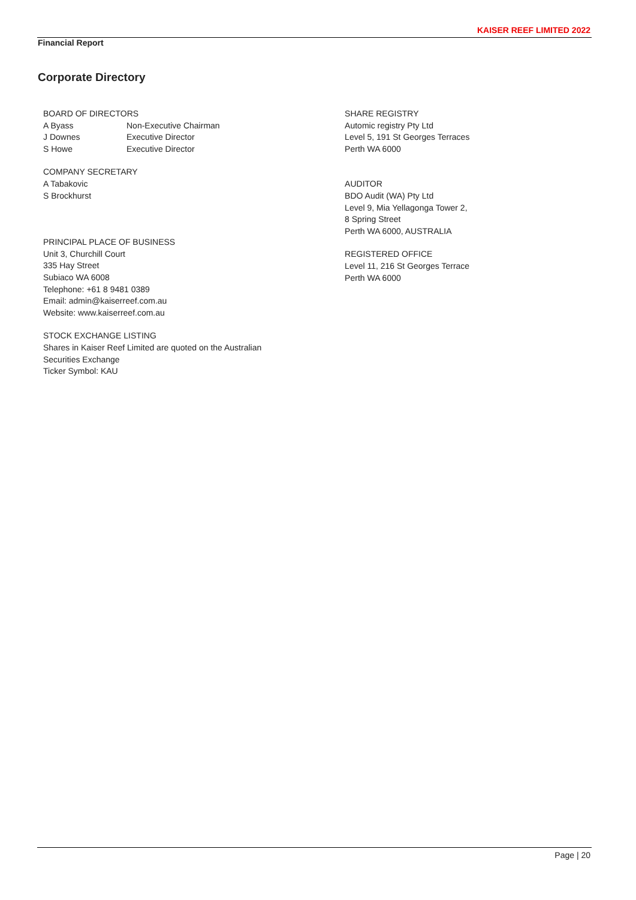KAISER REEF LIMITED 2022
Financial Report
Corporate Directory
BOARD OF DIRECTORS
A Byass Non-Executive Chairman
J Downes Executive Director
S Howe Executive Director
COMPANY SECRETARY
A Tabakovic
S Brockhurst
PRINCIPAL PLACE OF BUSINESS
Unit 3, Churchill Court
335 Hay Street
Subiaco WA 6008
Telephone: +61 8 9481 0389
Email: admin@kaiserreef.com.au
Website: www.kaiserreef.com.au
STOCK EXCHANGE LISTING
Shares in Kaiser Reef Limited are quoted on the Australian
Securities Exchange
Ticker Symbol: KAU
SHARE REGISTRY
Automic registry Pty Ltd
Level 5, 191 St Georges Terraces
Perth WA 6000
AUDITOR
BDO Audit (WA) Pty Ltd
Level 9, Mia Yellagonga Tower 2,
8 Spring Street
Perth WA 6000, AUSTRALIA
REGISTERED OFFICE
Level 11, 216 St Georges Terrace
Perth WA 6000
Page | 20